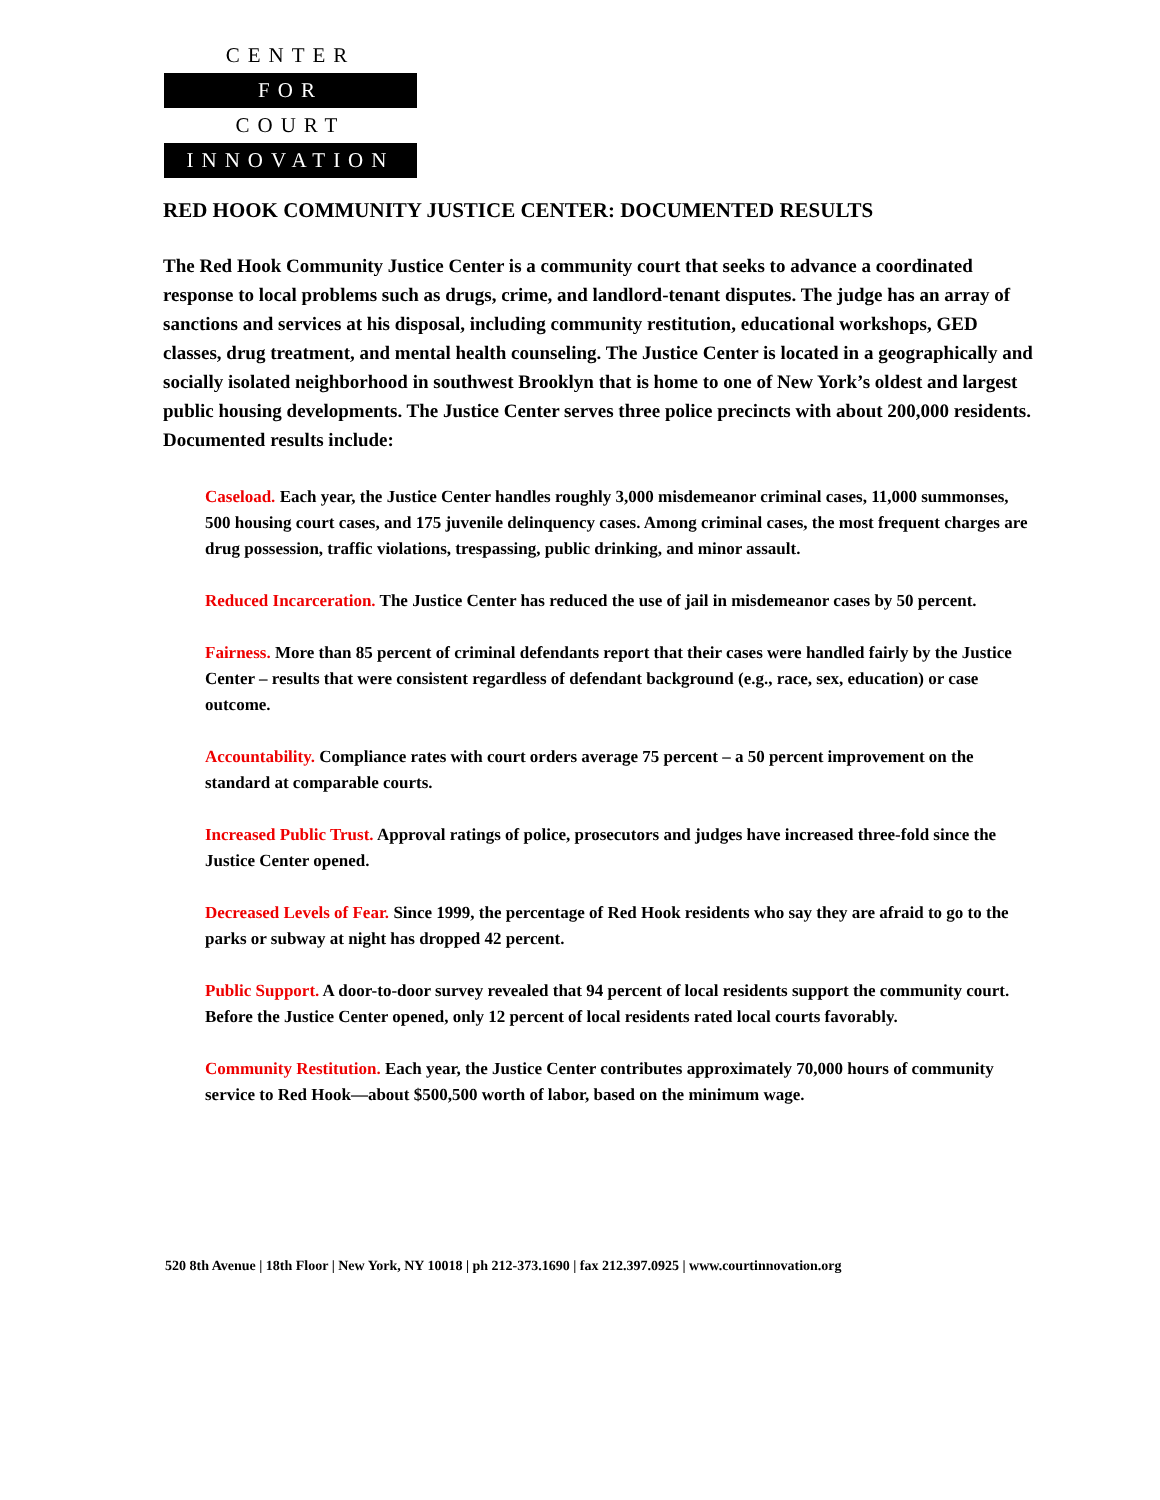CENTER
FOR
COURT
INNOVATION
RED HOOK COMMUNITY JUSTICE CENTER: DOCUMENTED RESULTS
The Red Hook Community Justice Center is a community court that seeks to advance a coordinated response to local problems such as drugs, crime, and landlord-tenant disputes. The judge has an array of sanctions and services at his disposal, including community restitution, educational workshops, GED classes, drug treatment, and mental health counseling. The Justice Center is located in a geographically and socially isolated neighborhood in southwest Brooklyn that is home to one of New York’s oldest and largest public housing developments. The Justice Center serves three police precincts with about 200,000 residents. Documented results include:
Caseload. Each year, the Justice Center handles roughly 3,000 misdemeanor criminal cases, 11,000 summonses, 500 housing court cases, and 175 juvenile delinquency cases. Among criminal cases, the most frequent charges are drug possession, traffic violations, trespassing, public drinking, and minor assault.
Reduced Incarceration. The Justice Center has reduced the use of jail in misdemeanor cases by 50 percent.
Fairness. More than 85 percent of criminal defendants report that their cases were handled fairly by the Justice Center – results that were consistent regardless of defendant background (e.g., race, sex, education) or case outcome.
Accountability. Compliance rates with court orders average 75 percent – a 50 percent improvement on the standard at comparable courts.
Increased Public Trust. Approval ratings of police, prosecutors and judges have increased three-fold since the Justice Center opened.
Decreased Levels of Fear. Since 1999, the percentage of Red Hook residents who say they are afraid to go to the parks or subway at night has dropped 42 percent.
Public Support. A door-to-door survey revealed that 94 percent of local residents support the community court. Before the Justice Center opened, only 12 percent of local residents rated local courts favorably.
Community Restitution. Each year, the Justice Center contributes approximately 70,000 hours of community service to Red Hook—about $500,500 worth of labor, based on the minimum wage.
520 8th Avenue | 18th Floor | New York, NY 10018 | ph 212-373.1690 | fax 212.397.0925 | www.courtinnovation.org